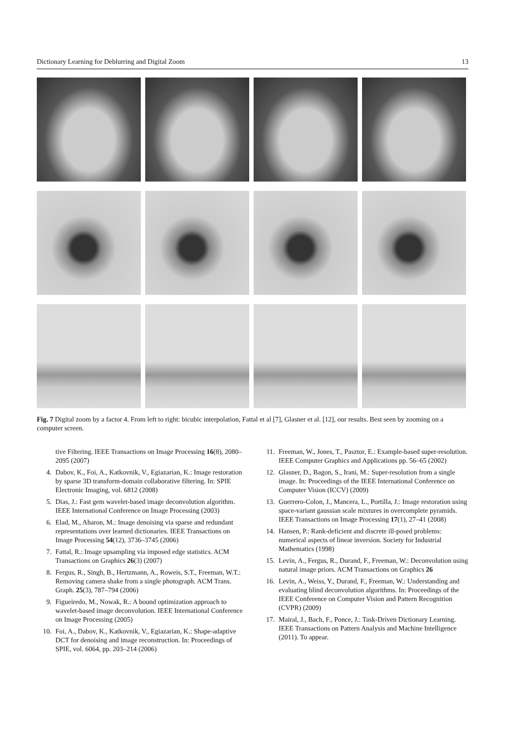Dictionary Learning for Deblurring and Digital Zoom 13
Fig. 7 Digital zoom by a factor 4. From left to right: bicubic interpolation, Fattal et al [7], Glasner et al. [12], our results. Best seen by zooming on a computer screen.
tive Filtering. IEEE Transactions on Image Processing 16(8), 2080–2095 (2007)
4. Dabov, K., Foi, A., Katkovnik, V., Egiazarian, K.: Image restoration by sparse 3D transform-domain collaborative filtering. In: SPIE Electronic Imaging, vol. 6812 (2008)
5. Dias, J.: Fast gem wavelet-based image deconvolution algorithm. IEEE International Conference on Image Processing (2003)
6. Elad, M., Aharon, M.: Image denoising via sparse and redundant representations over learned dictionaries. IEEE Transactions on Image Processing 54(12), 3736–3745 (2006)
7. Fattal, R.: Image upsampling via imposed edge statistics. ACM Transactions on Graphics 26(3) (2007)
8. Fergus, R., Singh, B., Hertzmann, A., Roweis, S.T., Freeman, W.T.: Removing camera shake from a single photograph. ACM Trans. Graph. 25(3), 787–794 (2006)
9. Figueiredo, M., Nowak, R.: A bound optimization approach to wavelet-based image deconvolution. IEEE International Conference on Image Processing (2005)
10. Foi, A., Dabov, K., Katkovnik, V., Egiazarian, K.: Shape-adaptive DCT for denoising and image reconstruction. In: Proceedings of SPIE, vol. 6064, pp. 203–214 (2006)
11. Freeman, W., Jones, T., Pasztor, E.: Example-based super-resolution. IEEE Computer Graphics and Applications pp. 56–65 (2002)
12. Glasner, D., Bagon, S., Irani, M.: Super-resolution from a single image. In: Proceedings of the IEEE International Conference on Computer Vision (ICCV) (2009)
13. Guerrero-Colon, J., Mancera, L., Portilla, J.: Image restoration using space-variant gaussian scale mixtures in overcomplete pyramids. IEEE Transactions on Image Processing 17(1), 27–41 (2008)
14. Hansen, P.: Rank-deficient and discrete ill-posed problems: numerical aspects of linear inversion. Society for Industrial Mathematics (1998)
15. Levin, A., Fergus, R., Durand, F., Freeman, W.: Deconvolution using natural image priors. ACM Transactions on Graphics 26
16. Levin, A., Weiss, Y., Durand, F., Freeman, W.: Understanding and evaluating blind deconvolution algorithms. In: Proceedings of the IEEE Conference on Computer Vision and Pattern Recognition (CVPR) (2009)
17. Mairal, J., Bach, F., Ponce, J.: Task-Driven Dictionary Learning. IEEE Transactions on Pattern Analysis and Machine Intelligence (2011). To appear.